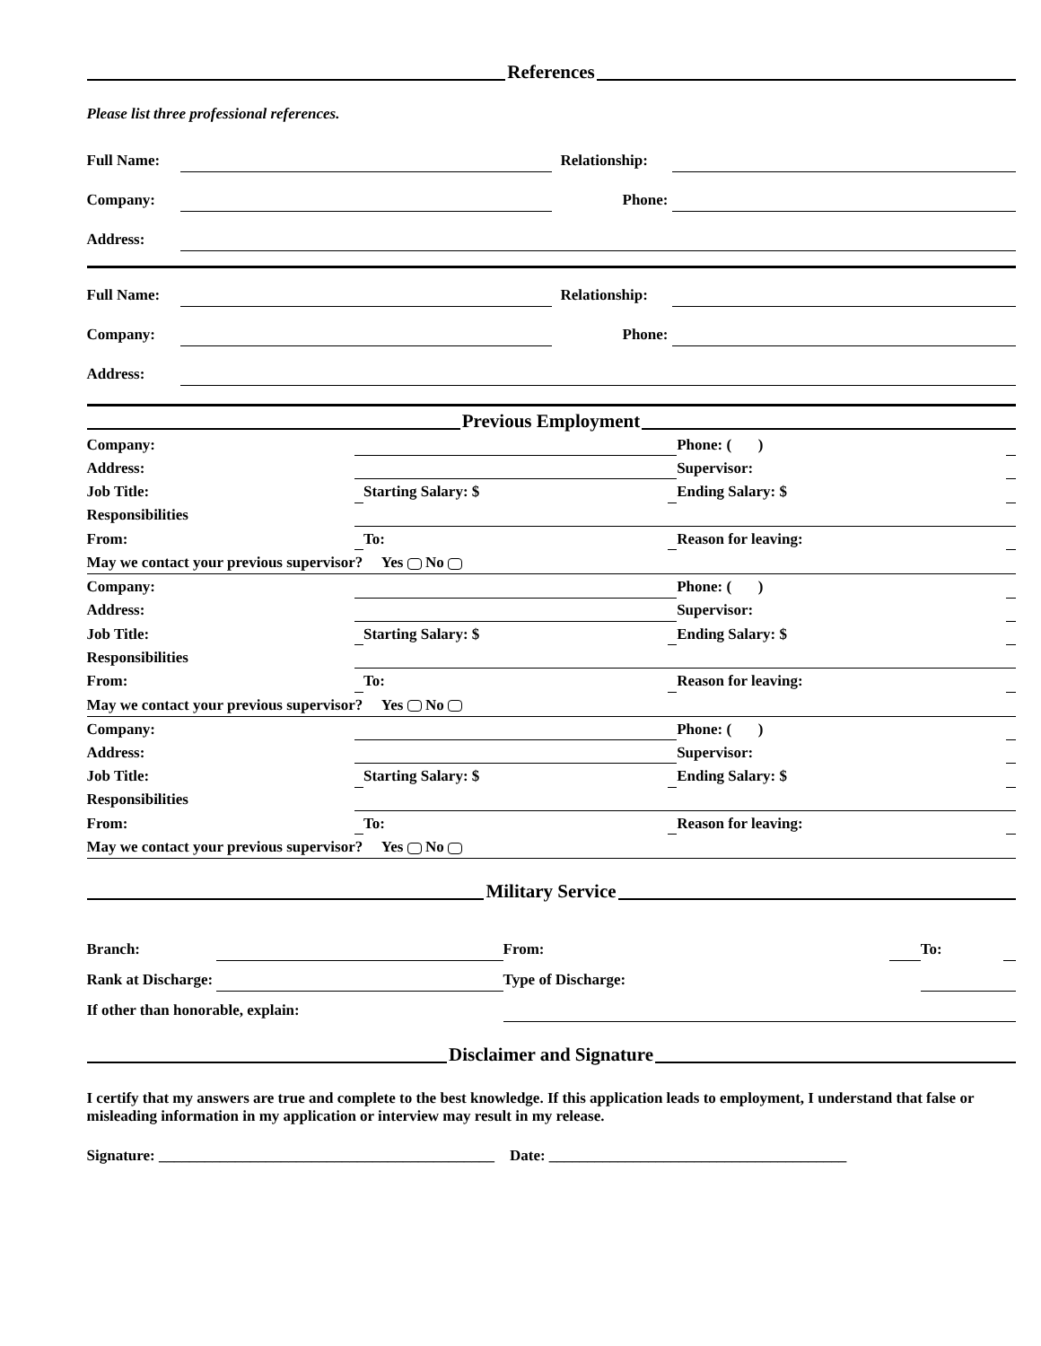References
Please list three professional references.
| Full Name: | | Relationship: | |
| Company: | | Phone: | |
| Address: | | | |
| Full Name: | | Relationship: | |
| Company: | | Phone: | |
| Address: | | | |
Previous Employment
| Company: | | | | | Phone: ( ) | |
| Address: | | | | | Supervisor: | |
| Job Title: | | Starting Salary: $ | | | Ending Salary: $ | |
| Responsibilities | | | | | | |
| From: | | To: | | | Reason for leaving: | |
| May we contact your previous supervisor? Yes No | | | | | | |
| Company: | | | | | Phone: ( ) | |
| Address: | | | | | Supervisor: | |
| Job Title: | | Starting Salary: $ | | | Ending Salary: $ | |
| Responsibilities | | | | | | |
| From: | | To: | | | Reason for leaving: | |
| May we contact your previous supervisor? Yes No | | | | | | |
| Company: | | | | | Phone: ( ) | |
| Address: | | | | | Supervisor: | |
| Job Title: | | Starting Salary: $ | | | Ending Salary: $ | |
| Responsibilities | | | | | | |
| From: | | To: | | | Reason for leaving: | |
| May we contact your previous supervisor? Yes No | | | | | | |
Military Service
| Branch: | | | From: | | To: | |
| Rank at Discharge: | | | Type of Discharge: | | | |
| If other than honorable, explain: | | | | | | |
Disclaimer and Signature
I certify that my answers are true and complete to the best knowledge. If this application leads to employment, I understand that false or misleading information in my application or interview may result in my release.
Signature: ____________________________________________ Date: _______________________________________